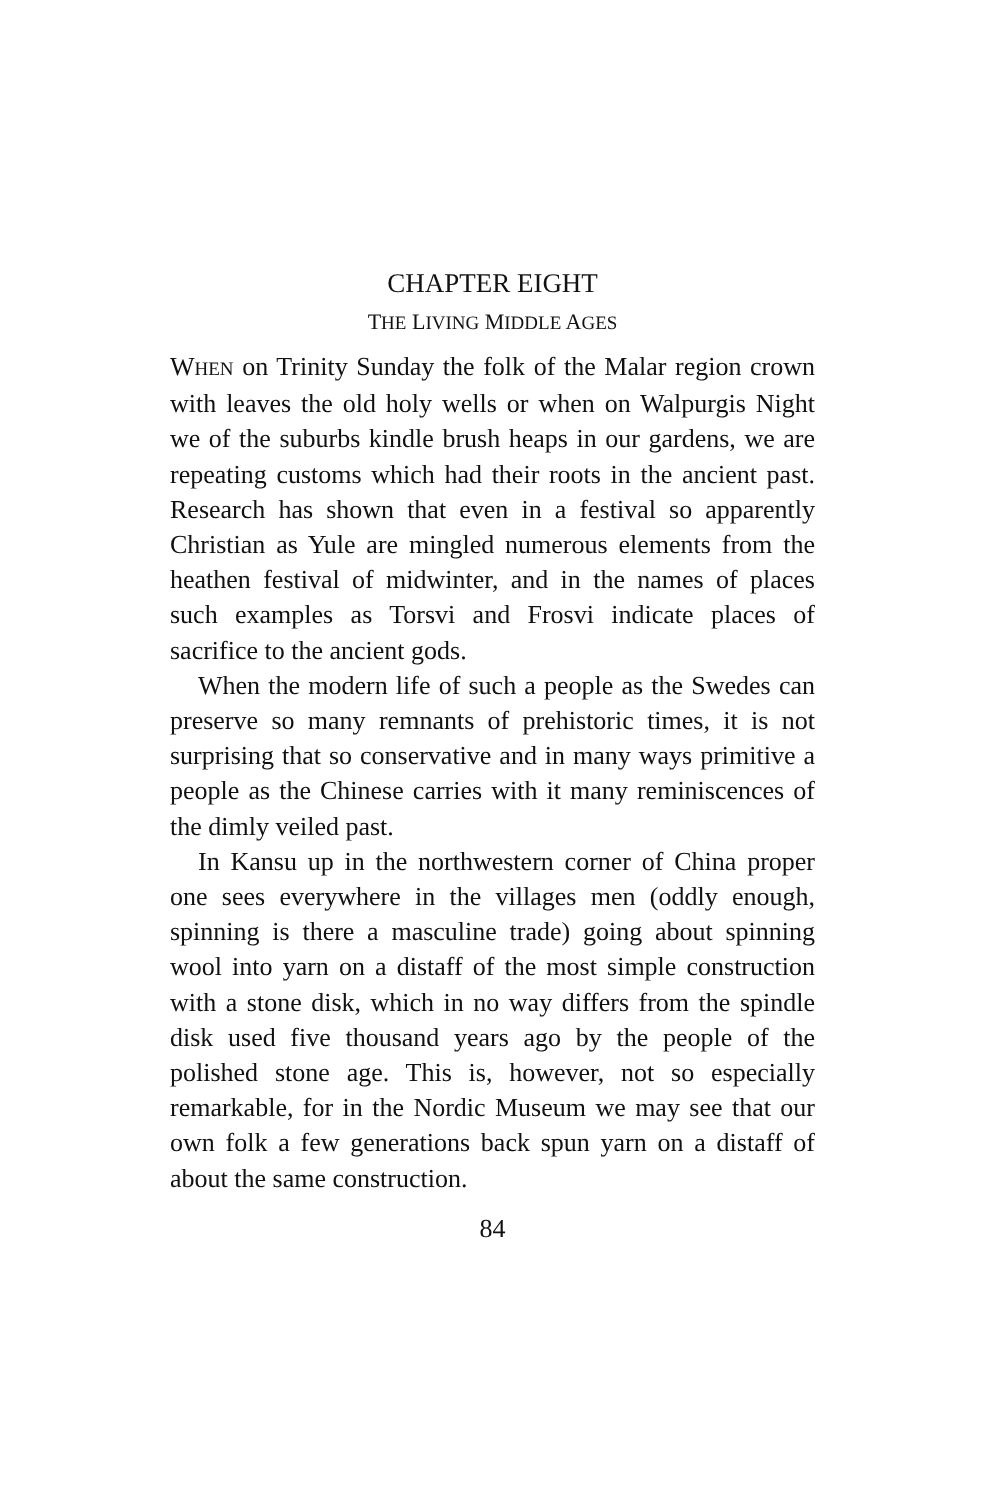CHAPTER EIGHT
THE LIVING MIDDLE AGES
WHEN on Trinity Sunday the folk of the Malar region crown with leaves the old holy wells or when on Walpurgis Night we of the suburbs kindle brush heaps in our gardens, we are repeating customs which had their roots in the ancient past. Research has shown that even in a festival so apparently Christian as Yule are mingled numerous elements from the heathen festival of midwinter, and in the names of places such examples as Torsvi and Frosvi indicate places of sacrifice to the ancient gods.
When the modern life of such a people as the Swedes can preserve so many remnants of prehistoric times, it is not surprising that so conservative and in many ways primitive a people as the Chinese carries with it many reminiscences of the dimly veiled past.
In Kansu up in the northwestern corner of China proper one sees everywhere in the villages men (oddly enough, spinning is there a masculine trade) going about spinning wool into yarn on a distaff of the most simple construction with a stone disk, which in no way differs from the spindle disk used five thousand years ago by the people of the polished stone age. This is, however, not so especially remarkable, for in the Nordic Museum we may see that our own folk a few generations back spun yarn on a distaff of about the same construction.
84